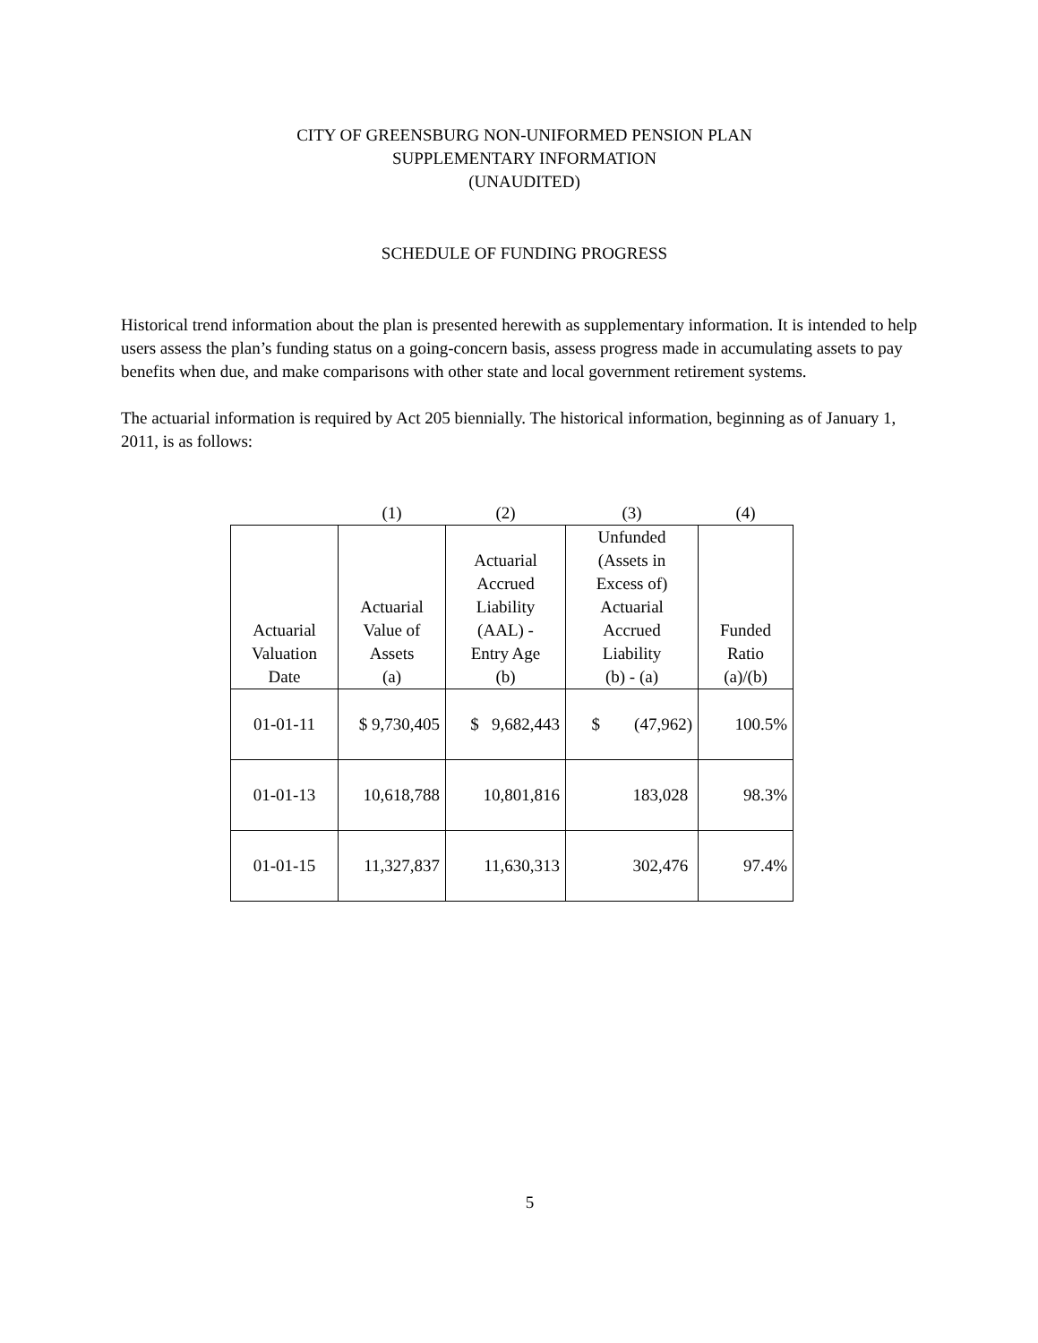CITY OF GREENSBURG NON-UNIFORMED PENSION PLAN
SUPPLEMENTARY INFORMATION
(UNAUDITED)
SCHEDULE OF FUNDING PROGRESS
Historical trend information about the plan is presented herewith as supplementary information. It is intended to help users assess the plan’s funding status on a going-concern basis, assess progress made in accumulating assets to pay benefits when due, and make comparisons with other state and local government retirement systems.
The actuarial information is required by Act 205 biennially. The historical information, beginning as of January 1, 2011, is as follows:
| | (1) | (2) | (3) | (4) |
| --- | --- | --- | --- | --- |
| Actuarial Valuation Date | Actuarial Value of Assets (a) | Actuarial Accrued Liability (AAL) - Entry Age (b) | Unfunded (Assets in Excess of) Actuarial Accrued Liability (b) - (a) | Funded Ratio (a)/(b) |
| 01-01-11 | $ 9,730,405 | $ 9,682,443 | $ (47,962) | 100.5% |
| 01-01-13 | 10,618,788 | 10,801,816 | 183,028 | 98.3% |
| 01-01-15 | 11,327,837 | 11,630,313 | 302,476 | 97.4% |
5